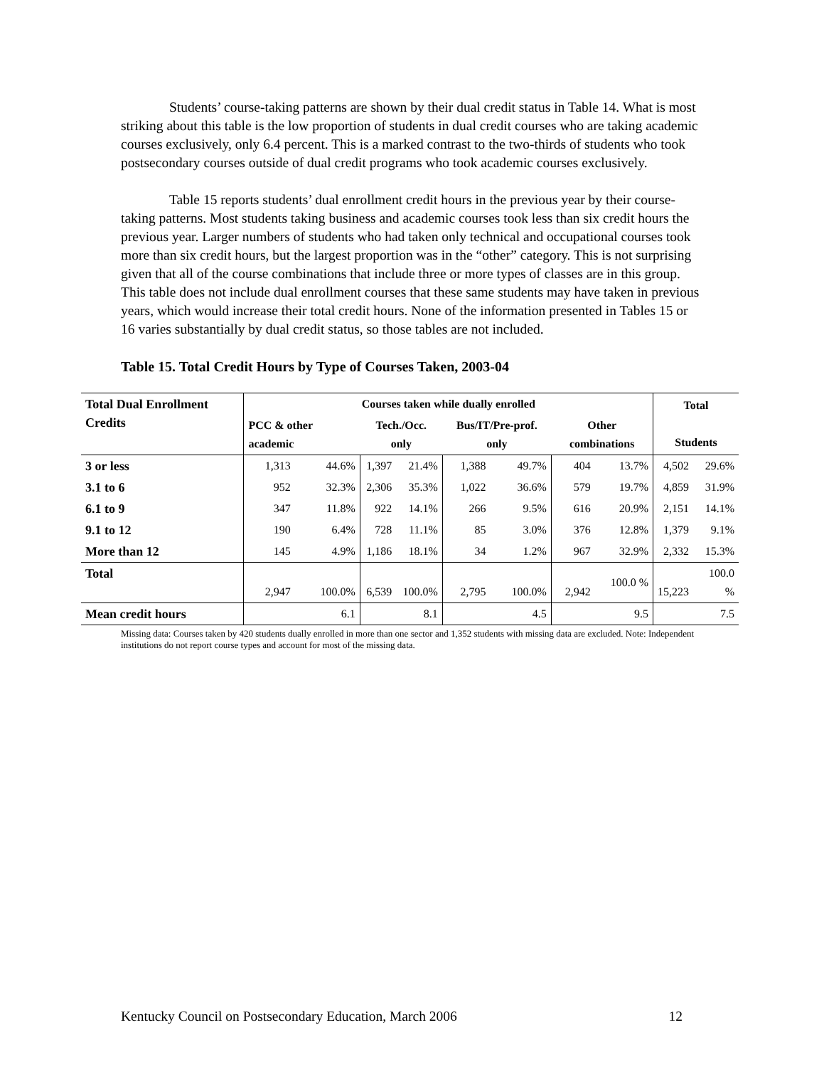Students’ course-taking patterns are shown by their dual credit status in Table 14. What is most striking about this table is the low proportion of students in dual credit courses who are taking academic courses exclusively, only 6.4 percent. This is a marked contrast to the two-thirds of students who took postsecondary courses outside of dual credit programs who took academic courses exclusively.
Table 15 reports students’ dual enrollment credit hours in the previous year by their course-taking patterns. Most students taking business and academic courses took less than six credit hours the previous year. Larger numbers of students who had taken only technical and occupational courses took more than six credit hours, but the largest proportion was in the “other” category. This is not surprising given that all of the course combinations that include three or more types of classes are in this group. This table does not include dual enrollment courses that these same students may have taken in previous years, which would increase their total credit hours. None of the information presented in Tables 15 or 16 varies substantially by dual credit status, so those tables are not included.
Table 15. Total Credit Hours by Type of Courses Taken, 2003-04
| Total Dual Enrollment Credits | Courses taken while dually enrolled | | | | | | | | Total Students | |
| --- | --- | --- | --- | --- | --- | --- | --- | --- | --- | --- |
| | PCC & other academic | | Tech./Occ. only | | Bus/IT/Pre-prof. only | | Other combinations | | | |
| 3 or less | 1,313 | 44.6% | 1,397 | 21.4% | 1,388 | 49.7% | 404 | 13.7% | 4,502 | 29.6% |
| 3.1 to 6 | 952 | 32.3% | 2,306 | 35.3% | 1,022 | 36.6% | 579 | 19.7% | 4,859 | 31.9% |
| 6.1 to 9 | 347 | 11.8% | 922 | 14.1% | 266 | 9.5% | 616 | 20.9% | 2,151 | 14.1% |
| 9.1 to 12 | 190 | 6.4% | 728 | 11.1% | 85 | 3.0% | 376 | 12.8% | 1,379 | 9.1% |
| More than 12 | 145 | 4.9% | 1,186 | 18.1% | 34 | 1.2% | 967 | 32.9% | 2,332 | 15.3% |
| Total | 2,947 | 100.0% | 6,539 | 100.0% | 2,795 | 100.0% | 2,942 | 100.0 % | 15,223 | 100.0 % |
| Mean credit hours | | 6.1 | | 8.1 | | 4.5 | | 9.5 | | 7.5 |
Missing data: Courses taken by 420 students dually enrolled in more than one sector and 1,352 students with missing data are excluded. Note: Independent institutions do not report course types and account for most of the missing data.
Kentucky Council on Postsecondary Education, March 2006 12